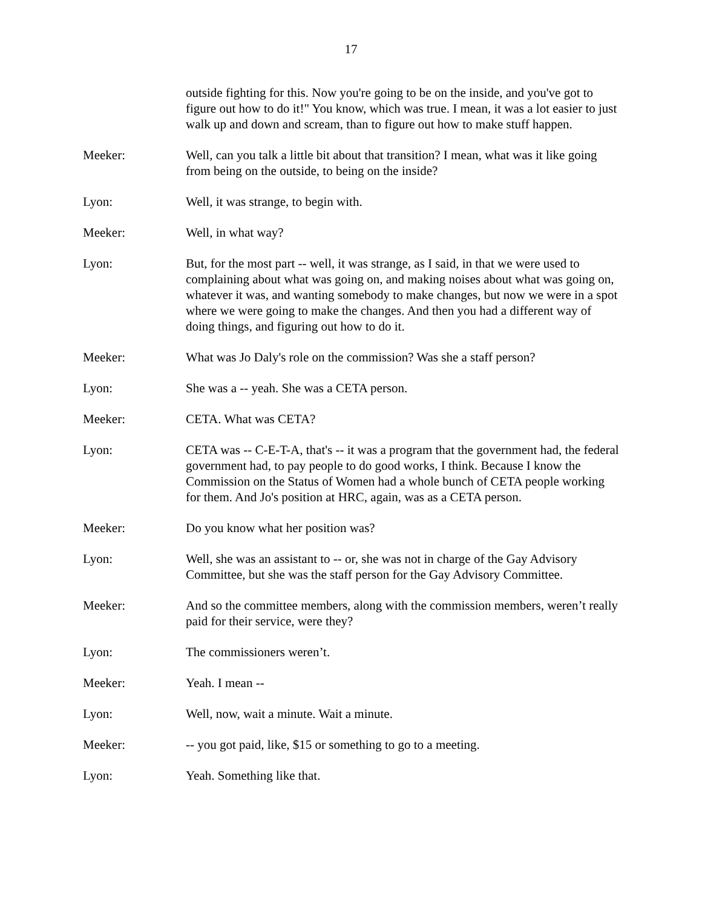17
outside fighting for this. Now you're going to be on the inside, and you've got to figure out how to do it!" You know, which was true. I mean, it was a lot easier to just walk up and down and scream, than to figure out how to make stuff happen.
Meeker: Well, can you talk a little bit about that transition? I mean, what was it like going from being on the outside, to being on the inside?
Lyon: Well, it was strange, to begin with.
Meeker: Well, in what way?
Lyon: But, for the most part -- well, it was strange, as I said, in that we were used to complaining about what was going on, and making noises about what was going on, whatever it was, and wanting somebody to make changes, but now we were in a spot where we were going to make the changes. And then you had a different way of doing things, and figuring out how to do it.
Meeker: What was Jo Daly's role on the commission? Was she a staff person?
Lyon: She was a -- yeah. She was a CETA person.
Meeker: CETA. What was CETA?
Lyon: CETA was -- C-E-T-A, that's -- it was a program that the government had, the federal government had, to pay people to do good works, I think. Because I know the Commission on the Status of Women had a whole bunch of CETA people working for them. And Jo's position at HRC, again, was as a CETA person.
Meeker: Do you know what her position was?
Lyon: Well, she was an assistant to -- or, she was not in charge of the Gay Advisory Committee, but she was the staff person for the Gay Advisory Committee.
Meeker: And so the committee members, along with the commission members, weren’t really paid for their service, were they?
Lyon: The commissioners weren’t.
Meeker: Yeah. I mean --
Lyon: Well, now, wait a minute. Wait a minute.
Meeker: -- you got paid, like, $15 or something to go to a meeting.
Lyon: Yeah. Something like that.